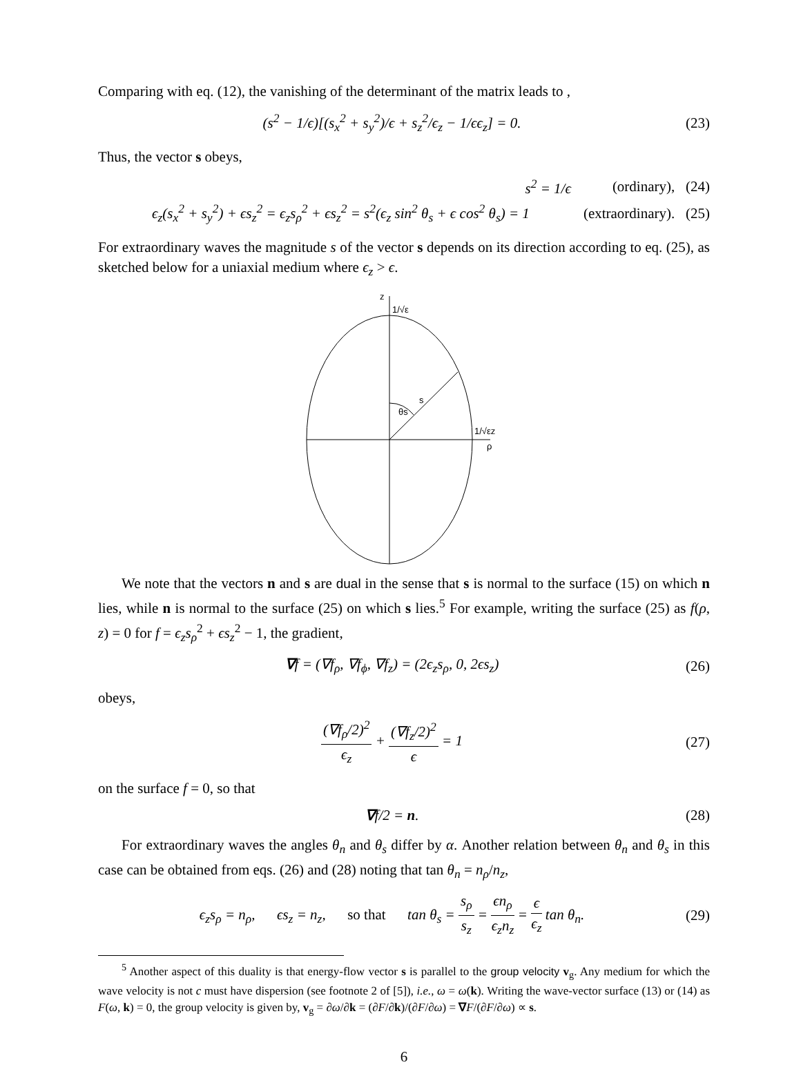Comparing with eq. (12), the vanishing of the determinant of the matrix leads to ,
(s<sup>2</sup> − 1/ϵ)[(s<sub>x</sub><sup>2</sup> + s<sub>y</sub><sup>2</sup>)/ϵ + s<sub>z</sub><sup>2</sup>/ϵ<sub>z</sub> − 1/ϵϵ<sub>z</sub>] = 0.
(23)
Thus, the vector s obeys,
s<sup>2</sup> = 1/ϵ (ordinary), (24)
ϵ<sub>z</sub>(s<sub>x</sub><sup>2</sup> + s<sub>y</sub><sup>2</sup>) + ϵs<sub>z</sub><sup>2</sup> = ϵ<sub>z</sub>s<sub>ρ</sub><sup>2</sup> + ϵs<sub>z</sub><sup>2</sup> = s<sup>2</sup>(ϵ<sub>z</sub> sin<sup>2</sup> θ<sub>s</sub> + ϵ cos<sup>2</sup> θ<sub>s</sub>) = 1
(extraordinary). (25)
For extraordinary waves the magnitude s of the vector s depends on its direction according to eq. (25), as sketched below for a uniaxial medium where ϵ<sub>z</sub> > ϵ.
z
1/√ε
s
θs
1/√εz
ρ
We note that the vectors n and s are dual in the sense that s is normal to the surface (15) on which n lies, while n is normal to the surface (25) on which s lies.<sup>5</sup> For example, writing the surface (25) as f(ρ, z) = 0 for f = ϵ<sub>z</sub>s<sub>ρ</sub><sup>2</sup> + ϵs<sub>z</sub><sup>2</sup> − 1, the gradient,
∇f = (∇f<sub>ρ</sub>, ∇f<sub>ϕ</sub>, ∇f<sub>z</sub>) = (2ϵ<sub>z</sub>s<sub>ρ</sub>, 0, 2ϵs<sub>z</sub>)
(26)
obeys,
(∇f<sub>ρ</sub>/2)<sup>2</sup> ϵ<sub>z</sub> + (∇f<sub>z</sub>/2)<sup>2</sup> ϵ = 1 (27)
on the surface f = 0, so that
∇f/2 = n. (28)
For extraordinary waves the angles θ<sub>n</sub> and θ<sub>s</sub> differ by α. Another relation between θ<sub>n</sub> and θ<sub>s</sub> in this case can be obtained from eqs. (26) and (28) noting that tan θ<sub>n</sub> = n<sub>ρ</sub>/n<sub>z</sub>,
ϵ<sub>z</sub>s<sub>ρ</sub> = n<sub>ρ</sub>, ϵs<sub>z</sub> = n<sub>z</sub>, so that tan θ<sub>s</sub> = s<sub>ρ</sub> s<sub>z</sub> = ϵn<sub>ρ</sub> ϵ<sub>z</sub>n<sub>z</sub> = ϵ ϵ<sub>z</sub> tan θ<sub>n</sub>.
(29)
<sup>5</sup> Another aspect of this duality is that energy-flow vector s is parallel to the group velocity v<sub>g</sub>. Any medium for which the wave velocity is not c must have dispersion (see footnote 2 of [5]), i.e., ω = ω(k). Writing the wave-vector surface (13) or (14) as F(ω, k) = 0, the group velocity is given by, v<sub>g</sub> = ∂ω/∂k = (∂F/∂k)/(∂F/∂ω) = ∇F/(∂F/∂ω) ∝ s.
6